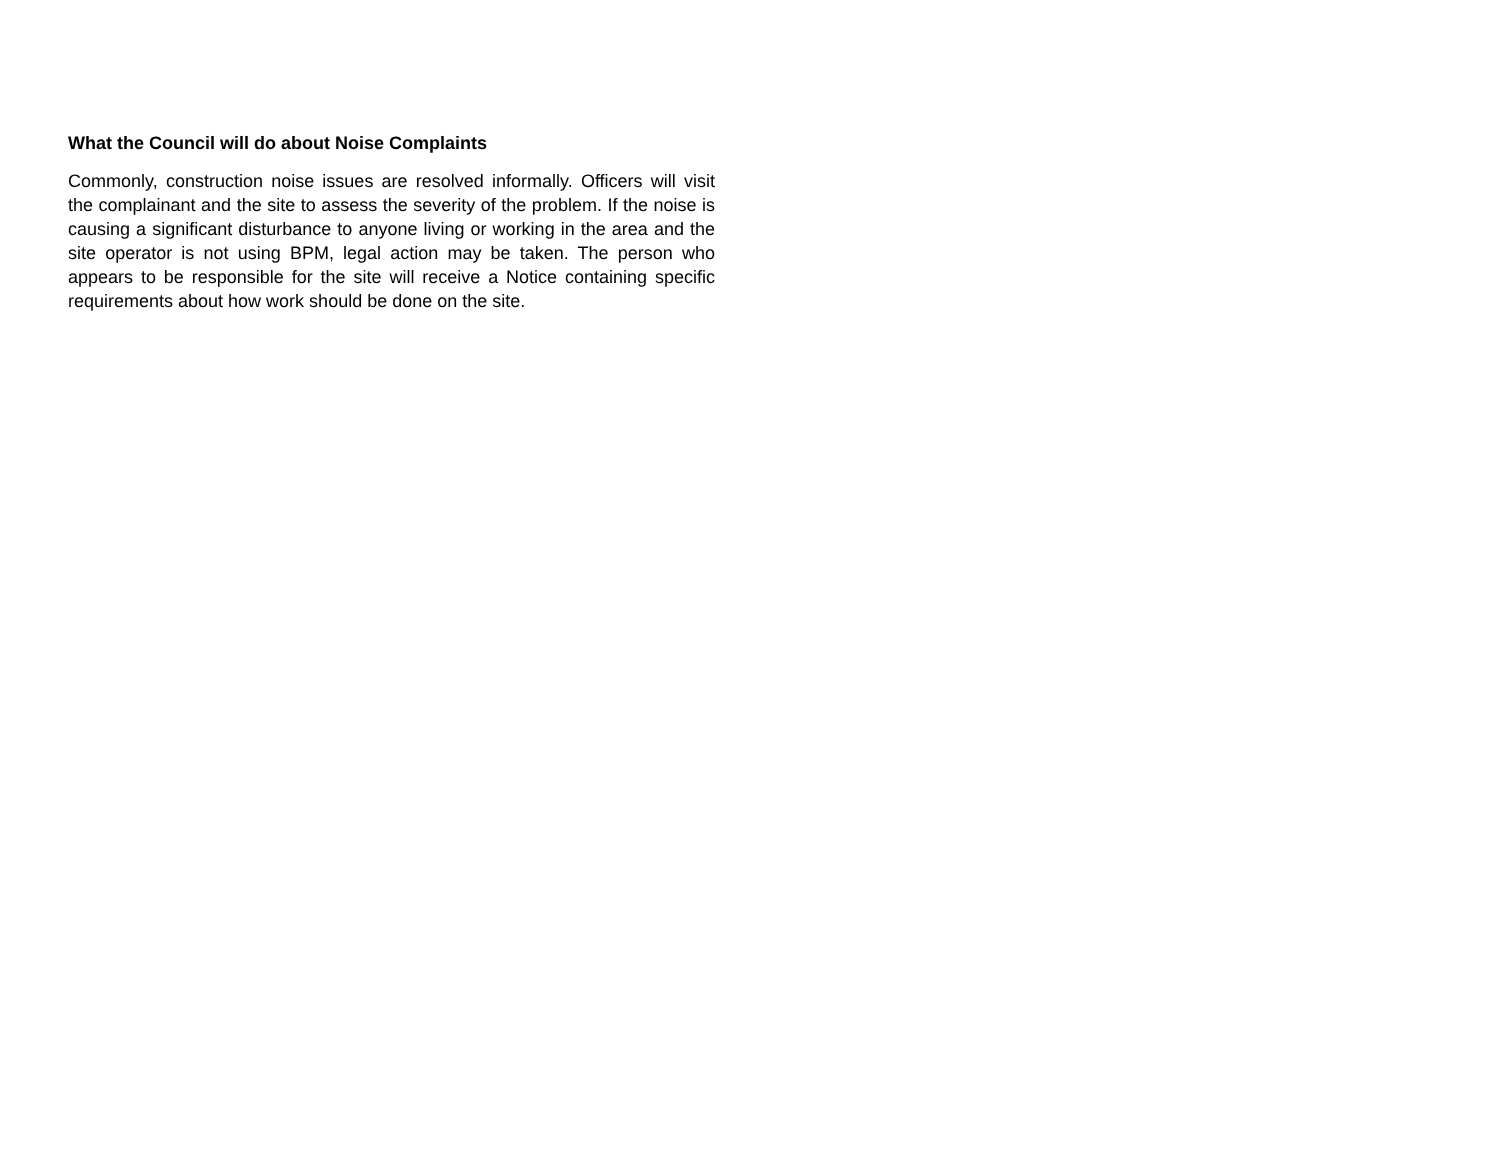What the Council will do about Noise Complaints
Commonly, construction noise issues are resolved informally. Officers will visit the complainant and the site to assess the severity of the problem. If the noise is causing a significant disturbance to anyone living or working in the area and the site operator is not using BPM, legal action may be taken. The person who appears to be responsible for the site will receive a Notice containing specific requirements about how work should be done on the site.